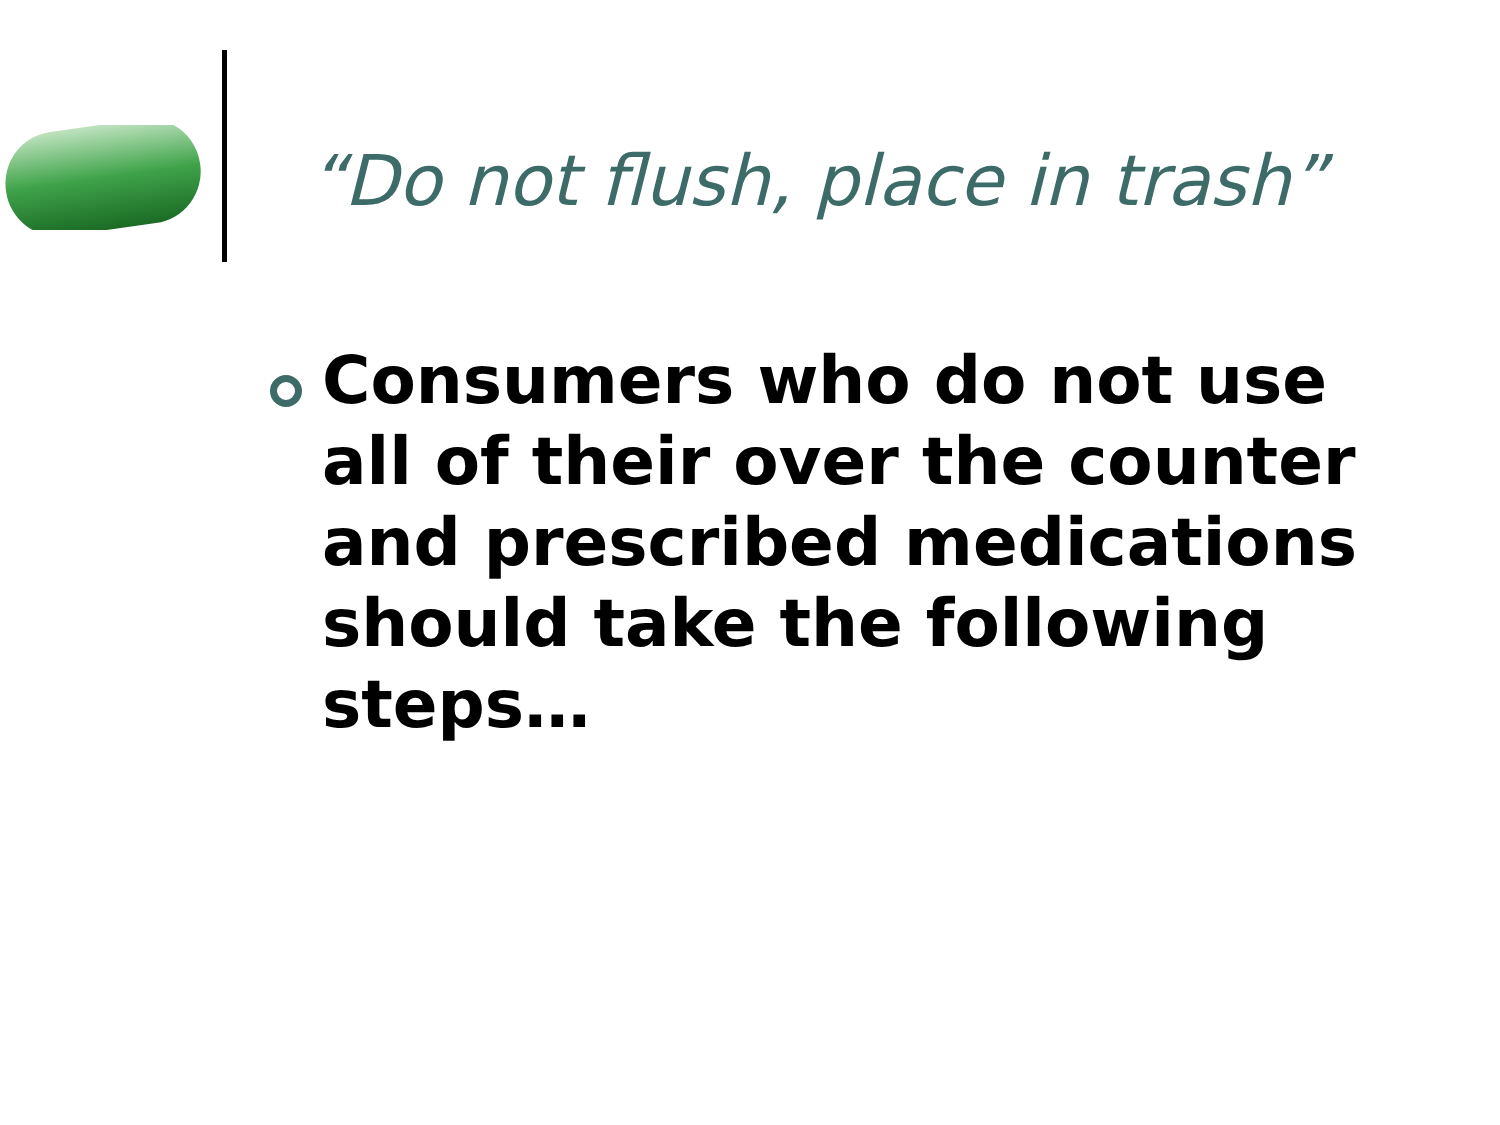“Do not flush, place in trash”
Consumers who do not use all of their over the counter and prescribed medications should take the following steps…